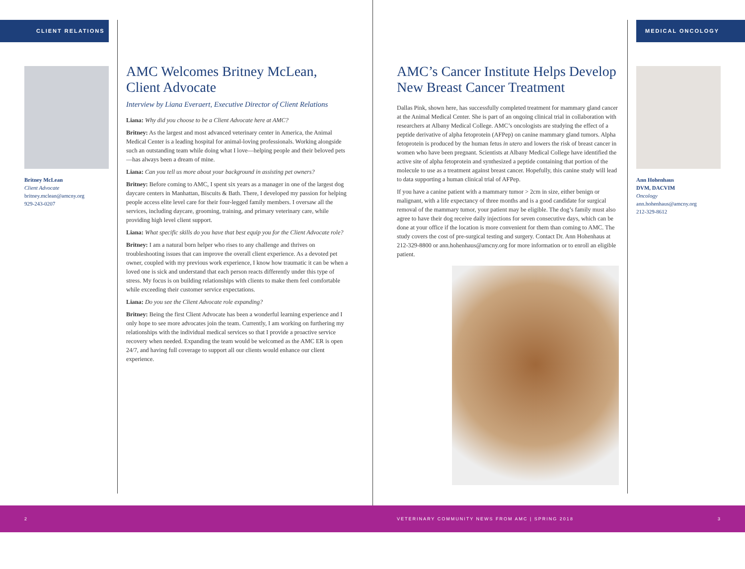CLIENT RELATIONS
Britney McLean
Client Advocate
britney.mclean@amcny.org
929-243-0207
AMC Welcomes Britney McLean, Client Advocate
Interview by Liana Everaert, Executive Director of Client Relations
Liana: Why did you choose to be a Client Advocate here at AMC?
Britney: As the largest and most advanced veterinary center in America, the Animal Medical Center is a leading hospital for animal-loving professionals. Working alongside such an outstanding team while doing what I love—helping people and their beloved pets—has always been a dream of mine.
Liana: Can you tell us more about your background in assisting pet owners?
Britney: Before coming to AMC, I spent six years as a manager in one of the largest dog daycare centers in Manhattan, Biscuits & Bath. There, I developed my passion for helping people access elite level care for their four-legged family members. I oversaw all the services, including daycare, grooming, training, and primary veterinary care, while providing high level client support.
Liana: What specific skills do you have that best equip you for the Client Advocate role?
Britney: I am a natural born helper who rises to any challenge and thrives on troubleshooting issues that can improve the overall client experience. As a devoted pet owner, coupled with my previous work experience, I know how traumatic it can be when a loved one is sick and understand that each person reacts differently under this type of stress. My focus is on building relationships with clients to make them feel comfortable while exceeding their customer service expectations.
Liana: Do you see the Client Advocate role expanding?
Britney: Being the first Client Advocate has been a wonderful learning experience and I only hope to see more advocates join the team. Currently, I am working on furthering my relationships with the individual medical services so that I provide a proactive service recovery when needed. Expanding the team would be welcomed as the AMC ER is open 24/7, and having full coverage to support all our clients would enhance our client experience.
AMC’s Cancer Institute Helps Develop New Breast Cancer Treatment
Dallas Pink, shown here, has successfully completed treatment for mammary gland cancer at the Animal Medical Center. She is part of an ongoing clinical trial in collaboration with researchers at Albany Medical College. AMC’s oncologists are studying the effect of a peptide derivative of alpha fetoprotein (AFPep) on canine mammary gland tumors. Alpha fetoprotein is produced by the human fetus in utero and lowers the risk of breast cancer in women who have been pregnant. Scientists at Albany Medical College have identified the active site of alpha fetoprotein and synthesized a peptide containing that portion of the molecule to use as a treatment against breast cancer. Hopefully, this canine study will lead to data supporting a human clinical trial of AFPep.
If you have a canine patient with a mammary tumor > 2cm in size, either benign or malignant, with a life expectancy of three months and is a good candidate for surgical removal of the mammary tumor, your patient may be eligible. The dog’s family must also agree to have their dog receive daily injections for seven consecutive days, which can be done at your office if the location is more convenient for them than coming to AMC. The study covers the cost of pre-surgical testing and surgery. Contact Dr. Ann Hohenhaus at 212-329-8800 or ann.hohenhaus@amcny.org for more information or to enroll an eligible patient.
MEDICAL ONCOLOGY
Ann Hohenhaus
DVM, DACVIM
Oncology
ann.hohenhaus@amcny.org
212-329-8612
2 VETERINARY COMMUNITY NEWS FROM AMC | SPRING 2018 3